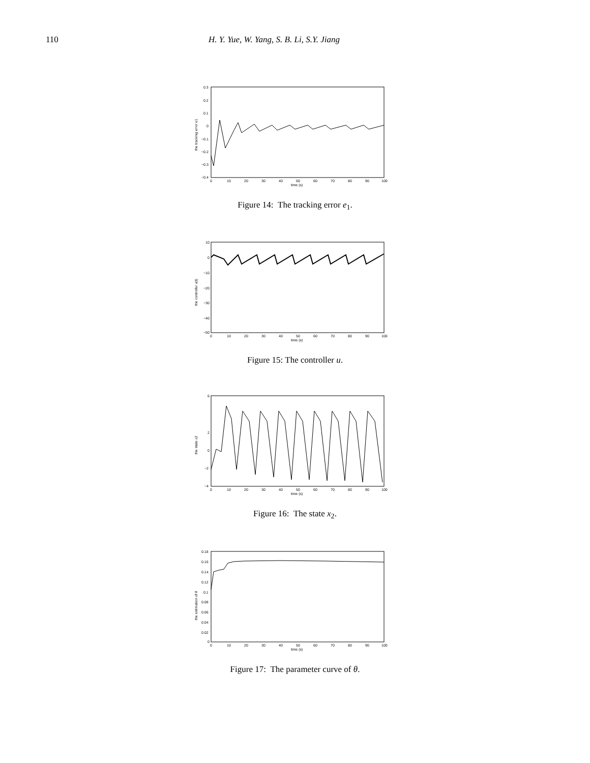110 H. Y. Yue, W. Yang, S. B. Li, S.Y. Jiang
the tracking error e1
0.3
0.2
0.1
0
−0.1
−0.2
−0.3
−0.4
0
10
20
30
40
50
60
70
80
90
100
time (s)
Figure 14: The tracking error e<sub>1</sub>.
the controller u(t)
10
0
−10
−20
−30
−40
−50
0
10
20
30
40
50
60
70
80
90
100
time (s)
Figure 15: The controller u.
the state x2
6
2
0
−2
−4
0
10
20
30
40
50
60
70
80
90
100
time (s)
Figure 16: The state x<sub>2</sub>.
the estimation of θ
0.18
0.16
0.14
0.12
0.1
0.08
0.06
0.04
0.02
0
0
10
20
30
40
50
60
70
80
90
100
time (s)
Figure 17: The parameter curve of θ.